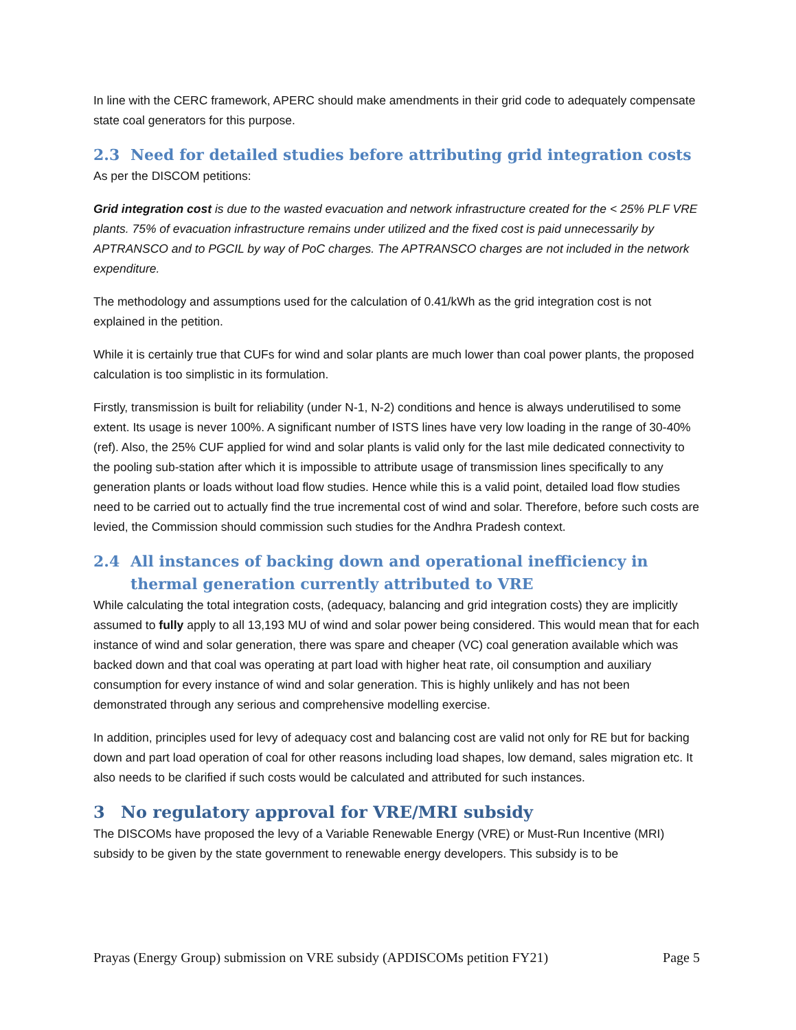In line with the CERC framework, APERC should make amendments in their grid code to adequately compensate state coal generators for this purpose.
2.3 Need for detailed studies before attributing grid integration costs
As per the DISCOM petitions:
Grid integration cost is due to the wasted evacuation and network infrastructure created for the < 25% PLF VRE plants. 75% of evacuation infrastructure remains under utilized and the fixed cost is paid unnecessarily by APTRANSCO and to PGCIL by way of PoC charges. The APTRANSCO charges are not included in the network expenditure.
The methodology and assumptions used for the calculation of 0.41/kWh as the grid integration cost is not explained in the petition.
While it is certainly true that CUFs for wind and solar plants are much lower than coal power plants, the proposed calculation is too simplistic in its formulation.
Firstly, transmission is built for reliability (under N-1, N-2) conditions and hence is always underutilised to some extent. Its usage is never 100%. A significant number of ISTS lines have very low loading in the range of 30-40%(ref). Also, the 25% CUF applied for wind and solar plants is valid only for the last mile dedicated connectivity to the pooling sub-station after which it is impossible to attribute usage of transmission lines specifically to any generation plants or loads without load flow studies. Hence while this is a valid point, detailed load flow studies need to be carried out to actually find the true incremental cost of wind and solar. Therefore, before such costs are levied, the Commission should commission such studies for the Andhra Pradesh context.
2.4 All instances of backing down and operational inefficiency in thermal generation currently attributed to VRE
While calculating the total integration costs, (adequacy, balancing and grid integration costs) they are implicitly assumed to fully apply to all 13,193 MU of wind and solar power being considered. This would mean that for each instance of wind and solar generation, there was spare and cheaper (VC) coal generation available which was backed down and that coal was operating at part load with higher heat rate, oil consumption and auxiliary consumption for every instance of wind and solar generation. This is highly unlikely and has not been demonstrated through any serious and comprehensive modelling exercise.
In addition, principles used for levy of adequacy cost and balancing cost are valid not only for RE but for backing down and part load operation of coal for other reasons including load shapes, low demand, sales migration etc. It also needs to be clarified if such costs would be calculated and attributed for such instances.
3 No regulatory approval for VRE/MRI subsidy
The DISCOMs have proposed the levy of a Variable Renewable Energy (VRE) or Must-Run Incentive (MRI) subsidy to be given by the state government to renewable energy developers. This subsidy is to be
Prayas (Energy Group) submission on VRE subsidy (APDISCOMs petition FY21) Page 5